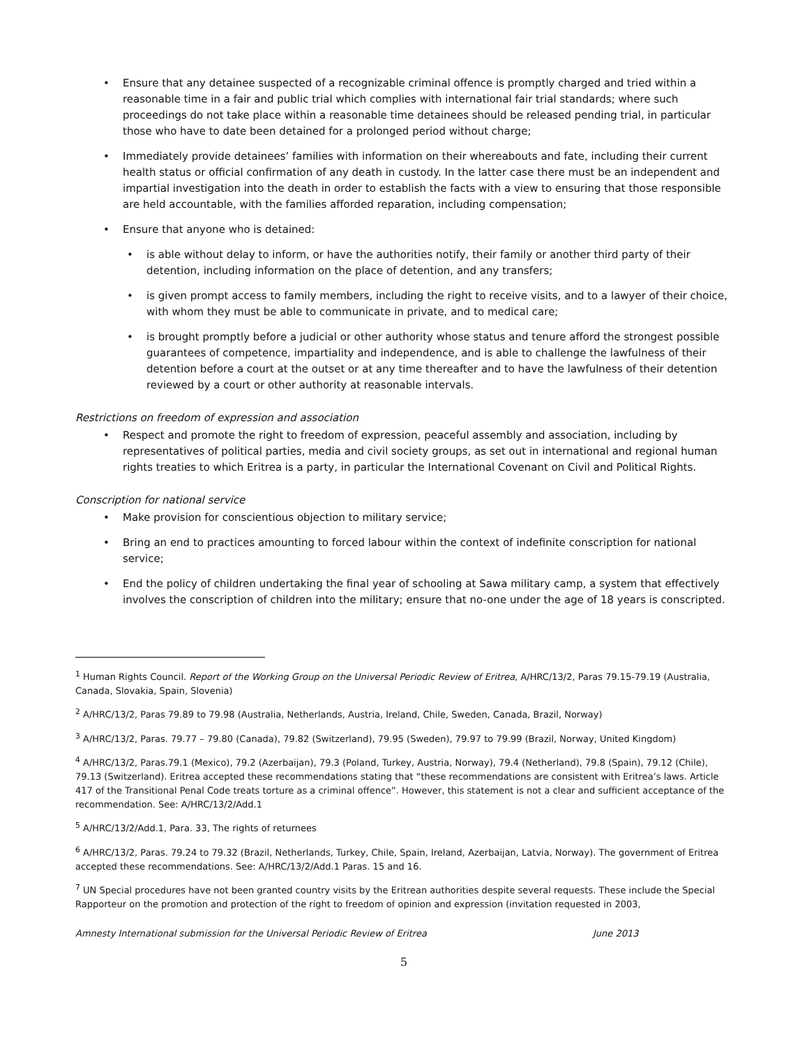• Ensure that any detainee suspected of a recognizable criminal offence is promptly charged and tried within a reasonable time in a fair and public trial which complies with international fair trial standards; where such proceedings do not take place within a reasonable time detainees should be released pending trial, in particular those who have to date been detained for a prolonged period without charge;
• Immediately provide detainees’ families with information on their whereabouts and fate, including their current health status or official confirmation of any death in custody. In the latter case there must be an independent and impartial investigation into the death in order to establish the facts with a view to ensuring that those responsible are held accountable, with the families afforded reparation, including compensation;
• Ensure that anyone who is detained:
• is able without delay to inform, or have the authorities notify, their family or another third party of their detention, including information on the place of detention, and any transfers;
• is given prompt access to family members, including the right to receive visits, and to a lawyer of their choice, with whom they must be able to communicate in private, and to medical care;
• is brought promptly before a judicial or other authority whose status and tenure afford the strongest possible guarantees of competence, impartiality and independence, and is able to challenge the lawfulness of their detention before a court at the outset or at any time thereafter and to have the lawfulness of their detention reviewed by a court or other authority at reasonable intervals.
Restrictions on freedom of expression and association
• Respect and promote the right to freedom of expression, peaceful assembly and association, including by representatives of political parties, media and civil society groups, as set out in international and regional human rights treaties to which Eritrea is a party, in particular the International Covenant on Civil and Political Rights.
Conscription for national service
• Make provision for conscientious objection to military service;
• Bring an end to practices amounting to forced labour within the context of indefinite conscription for national service;
• End the policy of children undertaking the final year of schooling at Sawa military camp, a system that effectively involves the conscription of children into the military; ensure that no-one under the age of 18 years is conscripted.
<sup>1</sup> Human Rights Council. Report of the Working Group on the Universal Periodic Review of Eritrea, A/HRC/13/2, Paras 79.15-79.19 (Australia, Canada, Slovakia, Spain, Slovenia)
<sup>2</sup> A/HRC/13/2, Paras 79.89 to 79.98 (Australia, Netherlands, Austria, Ireland, Chile, Sweden, Canada, Brazil, Norway)
<sup>3</sup> A/HRC/13/2, Paras. 79.77 – 79.80 (Canada), 79.82 (Switzerland), 79.95 (Sweden), 79.97 to 79.99 (Brazil, Norway, United Kingdom)
<sup>4</sup> A/HRC/13/2, Paras.79.1 (Mexico), 79.2 (Azerbaijan), 79.3 (Poland, Turkey, Austria, Norway), 79.4 (Netherland), 79.8 (Spain), 79.12 (Chile), 79.13 (Switzerland). Eritrea accepted these recommendations stating that “these recommendations are consistent with Eritrea’s laws. Article 417 of the Transitional Penal Code treats torture as a criminal offence”. However, this statement is not a clear and sufficient acceptance of the recommendation. See: A/HRC/13/2/Add.1
<sup>5</sup> A/HRC/13/2/Add.1, Para. 33, The rights of returnees
<sup>6</sup> A/HRC/13/2, Paras. 79.24 to 79.32 (Brazil, Netherlands, Turkey, Chile, Spain, Ireland, Azerbaijan, Latvia, Norway). The government of Eritrea accepted these recommendations. See: A/HRC/13/2/Add.1 Paras. 15 and 16.
<sup>7</sup> UN Special procedures have not been granted country visits by the Eritrean authorities despite several requests. These include the Special Rapporteur on the promotion and protection of the right to freedom of opinion and expression (invitation requested in 2003,
Amnesty International submission for the Universal Periodic Review of Eritrea June 2013
5